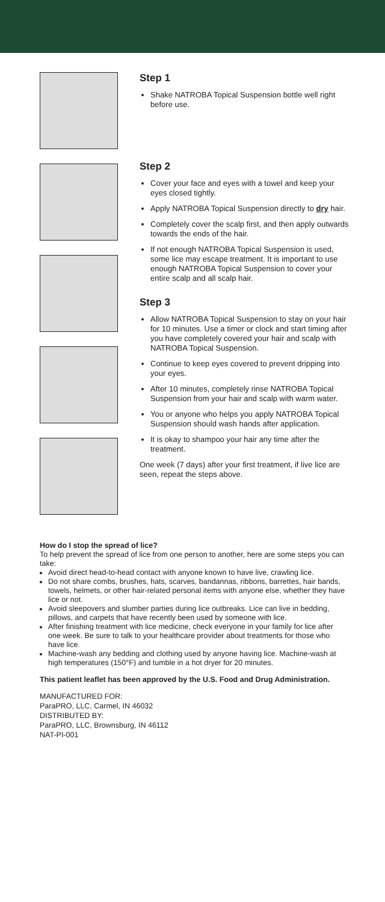Step 1
Shake NATROBA Topical Suspension bottle well right before use.
Step 2
Cover your face and eyes with a towel and keep your eyes closed tightly.
Apply NATROBA Topical Suspension directly to dry hair.
Completely cover the scalp first, and then apply outwards towards the ends of the hair.
If not enough NATROBA Topical Suspension is used, some lice may escape treatment. It is important to use enough NATROBA Topical Suspension to cover your entire scalp and all scalp hair.
Step 3
Allow NATROBA Topical Suspension to stay on your hair for 10 minutes. Use a timer or clock and start timing after you have completely covered your hair and scalp with NATROBA Topical Suspension.
Continue to keep eyes covered to prevent dripping into your eyes.
After 10 minutes, completely rinse NATROBA Topical Suspension from your hair and scalp with warm water.
You or anyone who helps you apply NATROBA Topical Suspension should wash hands after application.
It is okay to shampoo your hair any time after the treatment.
One week (7 days) after your first treatment, if live lice are seen, repeat the steps above.
How do I stop the spread of lice?
To help prevent the spread of lice from one person to another, here are some steps you can take:
Avoid direct head-to-head contact with anyone known to have live, crawling lice.
Do not share combs, brushes, hats, scarves, bandannas, ribbons, barrettes, hair bands, towels, helmets, or other hair-related personal items with anyone else, whether they have lice or not.
Avoid sleepovers and slumber parties during lice outbreaks. Lice can live in bedding, pillows, and carpets that have recently been used by someone with lice.
After finishing treatment with lice medicine, check everyone in your family for lice after one week. Be sure to talk to your healthcare provider about treatments for those who have lice.
Machine-wash any bedding and clothing used by anyone having lice. Machine-wash at high temperatures (150°F) and tumble in a hot dryer for 20 minutes.
This patient leaflet has been approved by the U.S. Food and Drug Administration.
MANUFACTURED FOR:
ParaPRO, LLC, Carmel, IN 46032
DISTRIBUTED BY:
ParaPRO, LLC, Brownsburg, IN 46112
NAT-PI-001